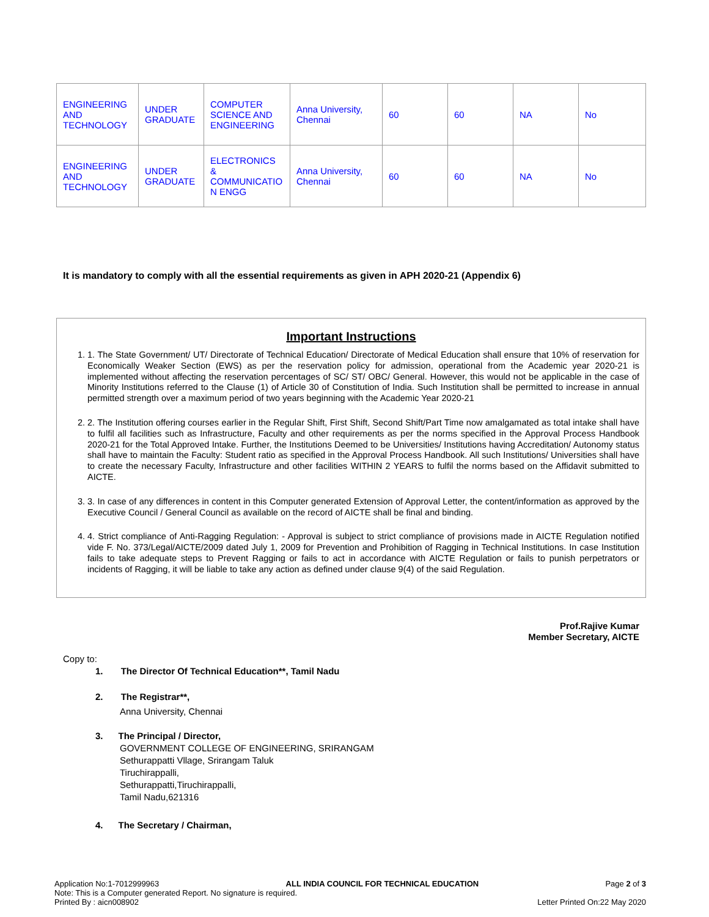| ENGINEERING AND TECHNOLOGY | UNDER GRADUATE | COMPUTER SCIENCE AND ENGINEERING | Anna University, Chennai | 60 | 60 | NA | No |
| ENGINEERING AND TECHNOLOGY | UNDER GRADUATE | ELECTRONICS & COMMUNICATIO N ENGG | Anna University, Chennai | 60 | 60 | NA | No |
It is mandatory to comply with all the essential requirements as given in APH 2020-21 (Appendix 6)
Important Instructions
1. 1. The State Government/ UT/ Directorate of Technical Education/ Directorate of Medical Education shall ensure that 10% of reservation for Economically Weaker Section (EWS) as per the reservation policy for admission, operational from the Academic year 2020-21 is implemented without affecting the reservation percentages of SC/ ST/ OBC/ General. However, this would not be applicable in the case of Minority Institutions referred to the Clause (1) of Article 30 of Constitution of India. Such Institution shall be permitted to increase in annual permitted strength over a maximum period of two years beginning with the Academic Year 2020-21
2. 2. The Institution offering courses earlier in the Regular Shift, First Shift, Second Shift/Part Time now amalgamated as total intake shall have to fulfil all facilities such as Infrastructure, Faculty and other requirements as per the norms specified in the Approval Process Handbook 2020-21 for the Total Approved Intake. Further, the Institutions Deemed to be Universities/ Institutions having Accreditation/ Autonomy status shall have to maintain the Faculty: Student ratio as specified in the Approval Process Handbook. All such Institutions/ Universities shall have to create the necessary Faculty, Infrastructure and other facilities WITHIN 2 YEARS to fulfil the norms based on the Affidavit submitted to AICTE.
3. 3. In case of any differences in content in this Computer generated Extension of Approval Letter, the content/information as approved by the Executive Council / General Council as available on the record of AICTE shall be final and binding.
4. 4. Strict compliance of Anti-Ragging Regulation: - Approval is subject to strict compliance of provisions made in AICTE Regulation notified vide F. No. 373/Legal/AICTE/2009 dated July 1, 2009 for Prevention and Prohibition of Ragging in Technical Institutions. In case Institution fails to take adequate steps to Prevent Ragging or fails to act in accordance with AICTE Regulation or fails to punish perpetrators or incidents of Ragging, it will be liable to take any action as defined under clause 9(4) of the said Regulation.
Prof.Rajive Kumar
Member Secretary, AICTE
Copy to:
1. The Director Of Technical Education**, Tamil Nadu
2. The Registrar**,
Anna University, Chennai
3. The Principal / Director,
GOVERNMENT COLLEGE OF ENGINEERING, SRIRANGAM
Sethurappatti Vllage, Srirangam Taluk
Tiruchirappalli,
Sethurappatti,Tiruchirappalli,
Tamil Nadu,621316
4. The Secretary / Chairman,
Application No:1-7012999963 ALL INDIA COUNCIL FOR TECHNICAL EDUCATION Page 2 of 3
Note: This is a Computer generated Report. No signature is required.
Printed By : aicn008902 Letter Printed On:22 May 2020